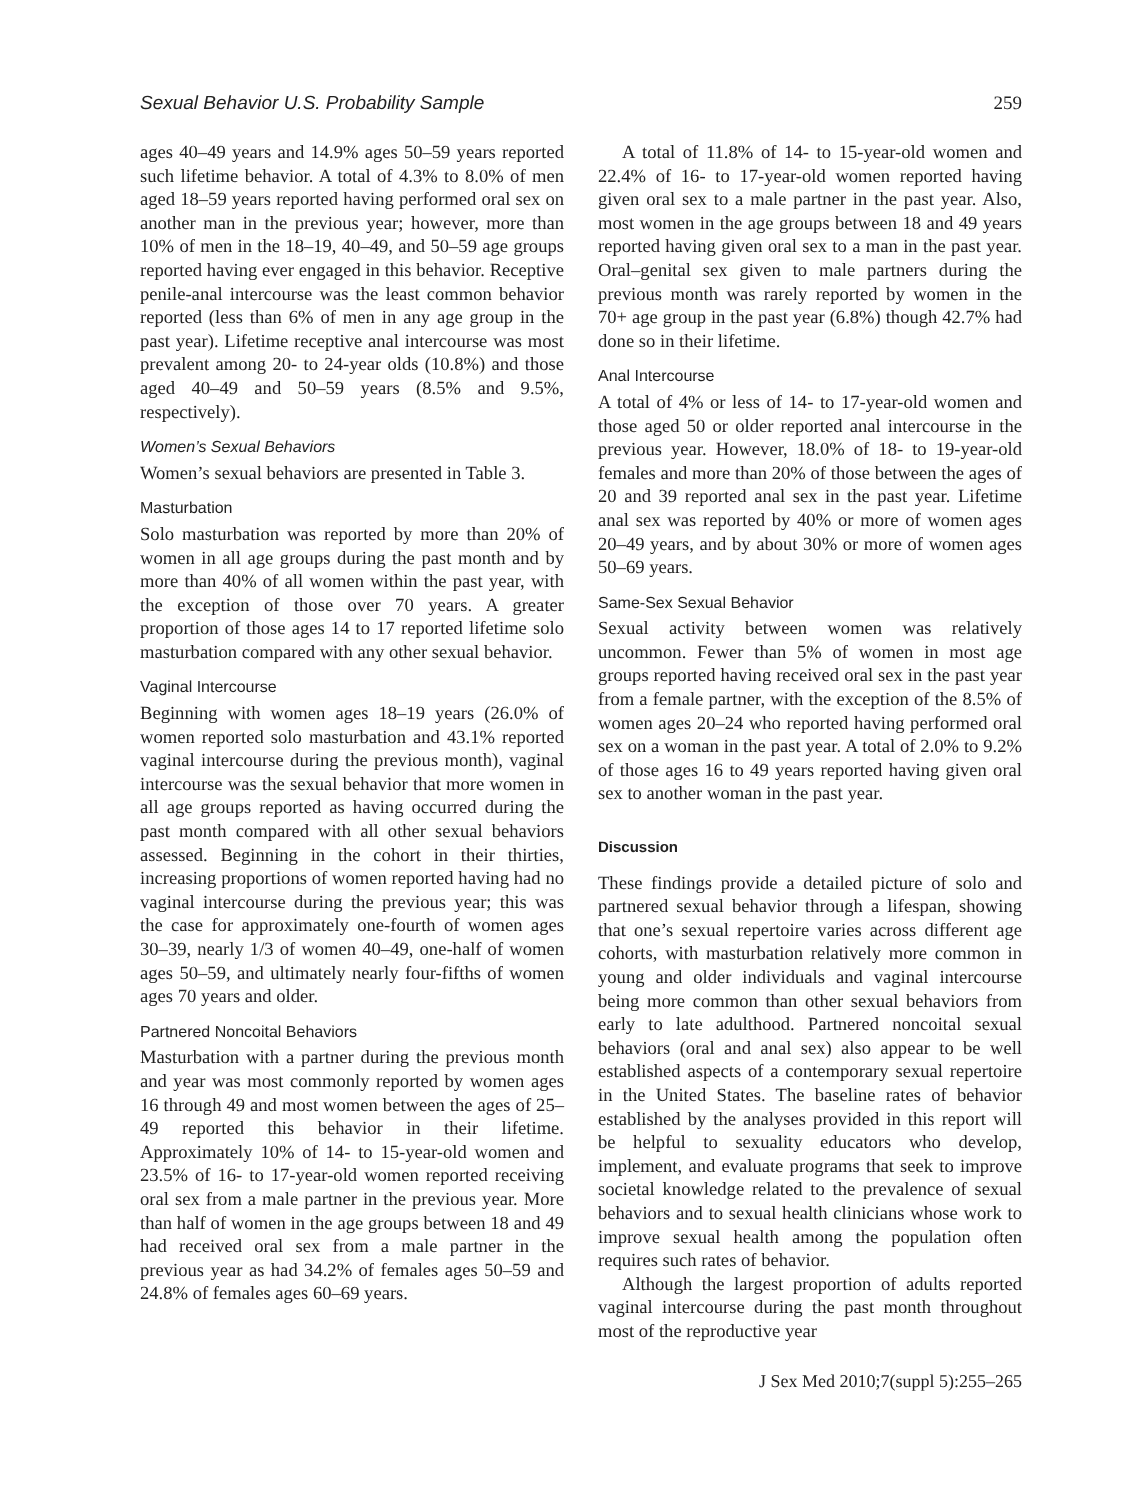Sexual Behavior U.S. Probability Sample 259
ages 40–49 years and 14.9% ages 50–59 years reported such lifetime behavior. A total of 4.3% to 8.0% of men aged 18–59 years reported having performed oral sex on another man in the previous year; however, more than 10% of men in the 18–19, 40–49, and 50–59 age groups reported having ever engaged in this behavior. Receptive penile-anal intercourse was the least common behavior reported (less than 6% of men in any age group in the past year). Lifetime receptive anal intercourse was most prevalent among 20- to 24-year olds (10.8%) and those aged 40–49 and 50–59 years (8.5% and 9.5%, respectively).
Women’s Sexual Behaviors
Women’s sexual behaviors are presented in Table 3.
Masturbation
Solo masturbation was reported by more than 20% of women in all age groups during the past month and by more than 40% of all women within the past year, with the exception of those over 70 years. A greater proportion of those ages 14 to 17 reported lifetime solo masturbation compared with any other sexual behavior.
Vaginal Intercourse
Beginning with women ages 18–19 years (26.0% of women reported solo masturbation and 43.1% reported vaginal intercourse during the previous month), vaginal intercourse was the sexual behavior that more women in all age groups reported as having occurred during the past month compared with all other sexual behaviors assessed. Beginning in the cohort in their thirties, increasing proportions of women reported having had no vaginal intercourse during the previous year; this was the case for approximately one-fourth of women ages 30–39, nearly 1/3 of women 40–49, one-half of women ages 50–59, and ultimately nearly four-fifths of women ages 70 years and older.
Partnered Noncoital Behaviors
Masturbation with a partner during the previous month and year was most commonly reported by women ages 16 through 49 and most women between the ages of 25–49 reported this behavior in their lifetime. Approximately 10% of 14- to 15-year-old women and 23.5% of 16- to 17-year-old women reported receiving oral sex from a male partner in the previous year. More than half of women in the age groups between 18 and 49 had received oral sex from a male partner in the previous year as had 34.2% of females ages 50–59 and 24.8% of females ages 60–69 years.
A total of 11.8% of 14- to 15-year-old women and 22.4% of 16- to 17-year-old women reported having given oral sex to a male partner in the past year. Also, most women in the age groups between 18 and 49 years reported having given oral sex to a man in the past year. Oral–genital sex given to male partners during the previous month was rarely reported by women in the 70+ age group in the past year (6.8%) though 42.7% had done so in their lifetime.
Anal Intercourse
A total of 4% or less of 14- to 17-year-old women and those aged 50 or older reported anal intercourse in the previous year. However, 18.0% of 18- to 19-year-old females and more than 20% of those between the ages of 20 and 39 reported anal sex in the past year. Lifetime anal sex was reported by 40% or more of women ages 20–49 years, and by about 30% or more of women ages 50–69 years.
Same-Sex Sexual Behavior
Sexual activity between women was relatively uncommon. Fewer than 5% of women in most age groups reported having received oral sex in the past year from a female partner, with the exception of the 8.5% of women ages 20–24 who reported having performed oral sex on a woman in the past year. A total of 2.0% to 9.2% of those ages 16 to 49 years reported having given oral sex to another woman in the past year.
Discussion
These findings provide a detailed picture of solo and partnered sexual behavior through a lifespan, showing that one’s sexual repertoire varies across different age cohorts, with masturbation relatively more common in young and older individuals and vaginal intercourse being more common than other sexual behaviors from early to late adulthood. Partnered noncoital sexual behaviors (oral and anal sex) also appear to be well established aspects of a contemporary sexual repertoire in the United States. The baseline rates of behavior established by the analyses provided in this report will be helpful to sexuality educators who develop, implement, and evaluate programs that seek to improve societal knowledge related to the prevalence of sexual behaviors and to sexual health clinicians whose work to improve sexual health among the population often requires such rates of behavior.
Although the largest proportion of adults reported vaginal intercourse during the past month throughout most of the reproductive year
J Sex Med 2010;7(suppl 5):255–265